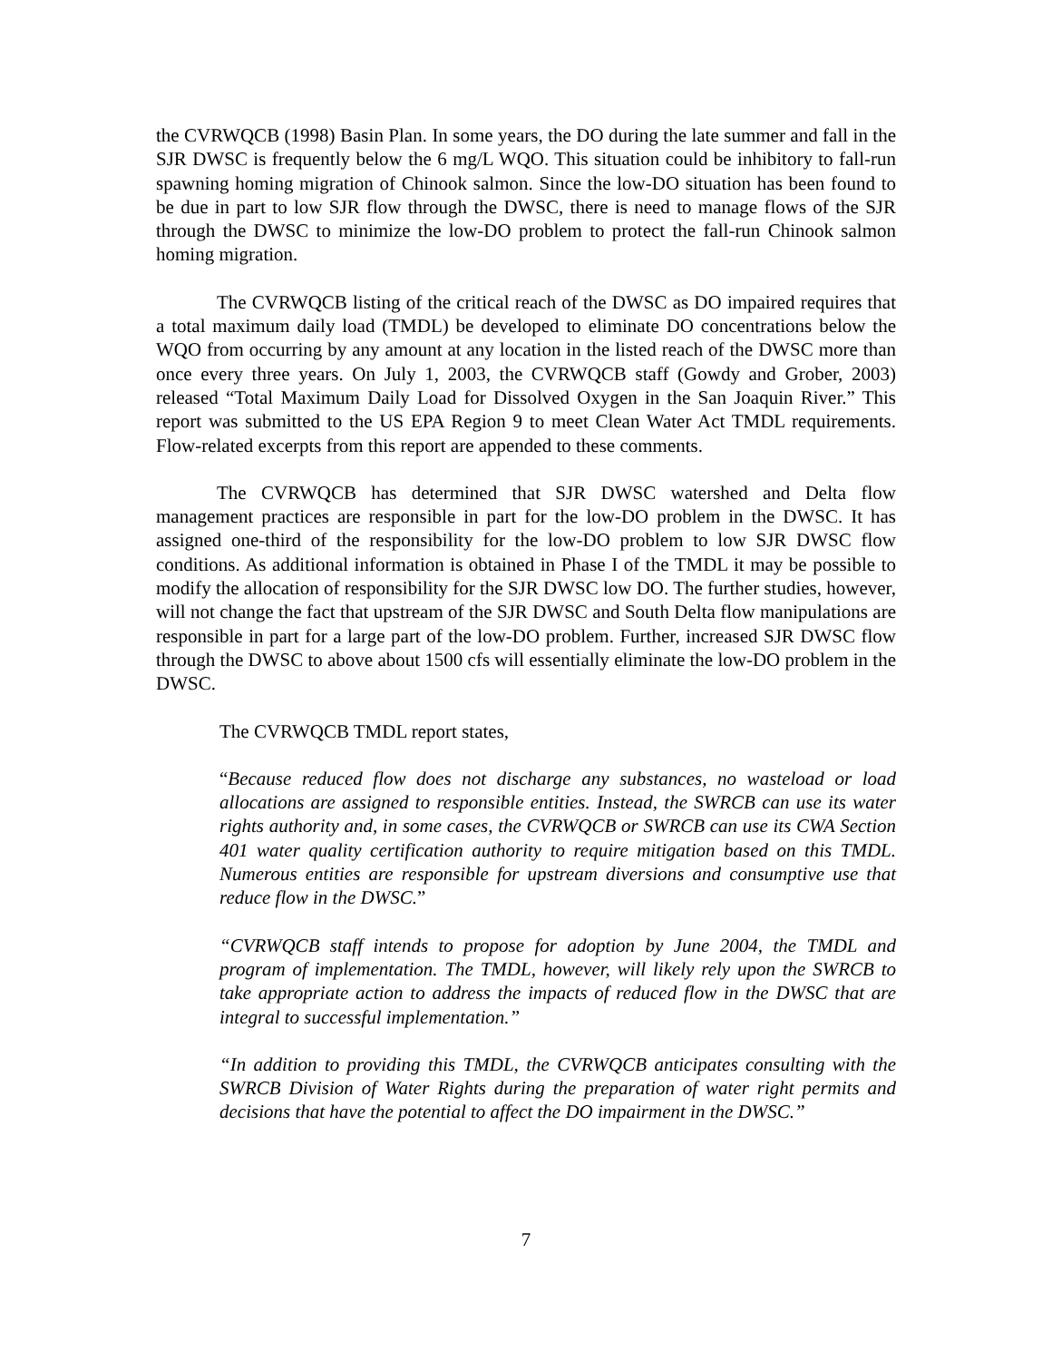the CVRWQCB (1998) Basin Plan. In some years, the DO during the late summer and fall in the SJR DWSC is frequently below the 6 mg/L WQO. This situation could be inhibitory to fall-run spawning homing migration of Chinook salmon. Since the low-DO situation has been found to be due in part to low SJR flow through the DWSC, there is need to manage flows of the SJR through the DWSC to minimize the low-DO problem to protect the fall-run Chinook salmon homing migration.
The CVRWQCB listing of the critical reach of the DWSC as DO impaired requires that a total maximum daily load (TMDL) be developed to eliminate DO concentrations below the WQO from occurring by any amount at any location in the listed reach of the DWSC more than once every three years. On July 1, 2003, the CVRWQCB staff (Gowdy and Grober, 2003) released “Total Maximum Daily Load for Dissolved Oxygen in the San Joaquin River.” This report was submitted to the US EPA Region 9 to meet Clean Water Act TMDL requirements. Flow-related excerpts from this report are appended to these comments.
The CVRWQCB has determined that SJR DWSC watershed and Delta flow management practices are responsible in part for the low-DO problem in the DWSC. It has assigned one-third of the responsibility for the low-DO problem to low SJR DWSC flow conditions. As additional information is obtained in Phase I of the TMDL it may be possible to modify the allocation of responsibility for the SJR DWSC low DO. The further studies, however, will not change the fact that upstream of the SJR DWSC and South Delta flow manipulations are responsible in part for a large part of the low-DO problem. Further, increased SJR DWSC flow through the DWSC to above about 1500 cfs will essentially eliminate the low-DO problem in the DWSC.
The CVRWQCB TMDL report states,
“Because reduced flow does not discharge any substances, no wasteload or load allocations are assigned to responsible entities. Instead, the SWRCB can use its water rights authority and, in some cases, the CVRWQCB or SWRCB can use its CWA Section 401 water quality certification authority to require mitigation based on this TMDL. Numerous entities are responsible for upstream diversions and consumptive use that reduce flow in the DWSC.”
“CVRWQCB staff intends to propose for adoption by June 2004, the TMDL and program of implementation. The TMDL, however, will likely rely upon the SWRCB to take appropriate action to address the impacts of reduced flow in the DWSC that are integral to successful implementation.”
“In addition to providing this TMDL, the CVRWQCB anticipates consulting with the SWRCB Division of Water Rights during the preparation of water right permits and decisions that have the potential to affect the DO impairment in the DWSC.”
7